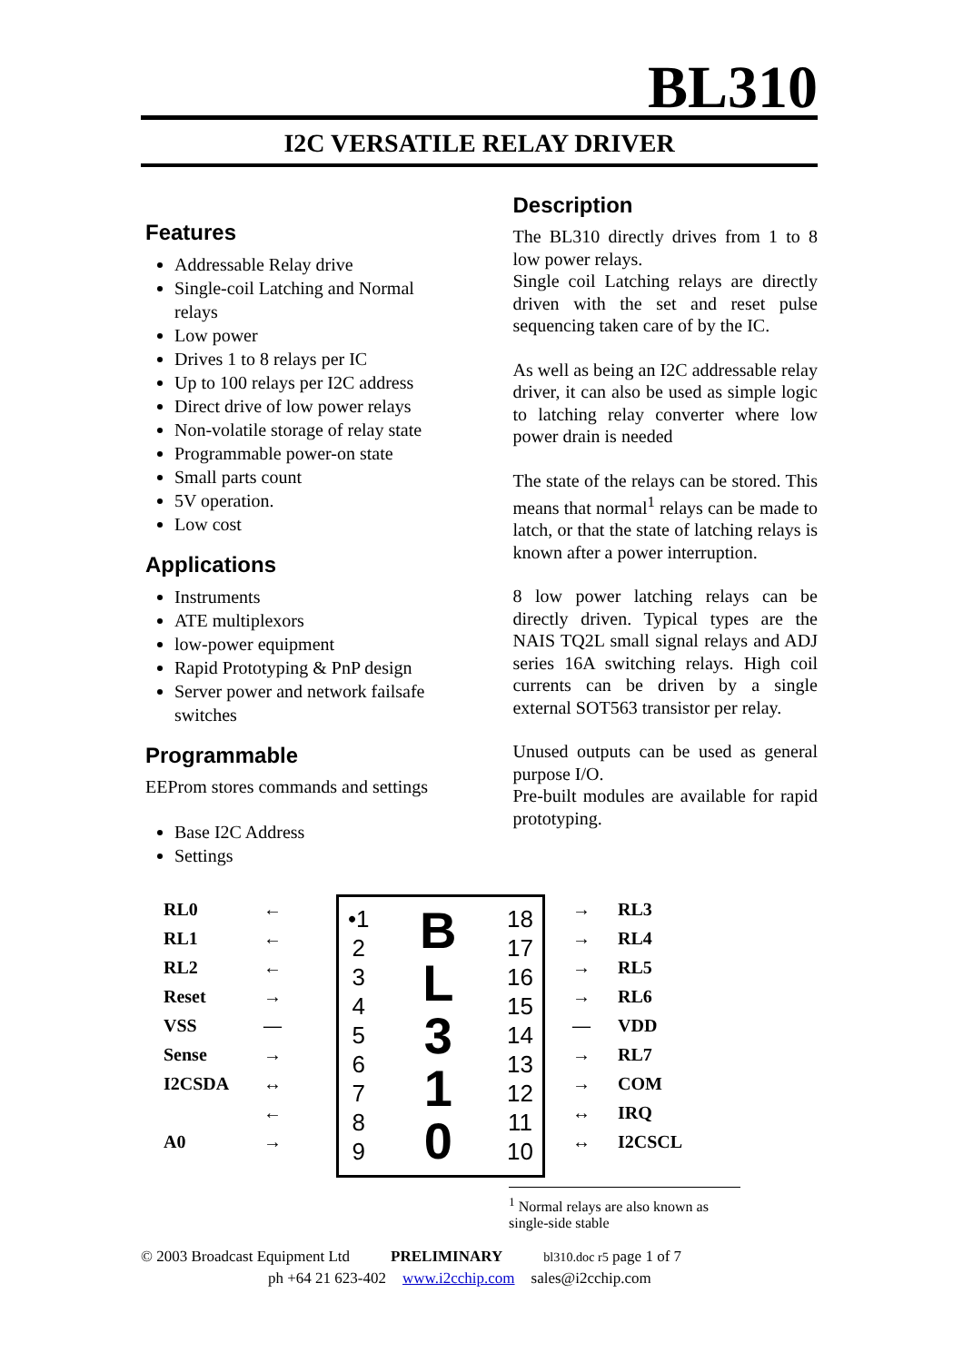BL310
I2C VERSATILE RELAY DRIVER
Features
Addressable Relay drive
Single-coil Latching and Normal relays
Low power
Drives 1 to 8 relays per IC
Up to 100 relays per I2C address
Direct drive of low power relays
Non-volatile storage of relay state
Programmable power-on state
Small parts count
5V operation.
Low cost
Applications
Instruments
ATE multiplexors
low-power equipment
Rapid Prototyping & PnP design
Server power and network failsafe switches
Programmable
EEProm stores commands and settings
Base I2C Address
Settings
Description
The BL310 directly drives from 1 to 8 low power relays.
Single coil Latching relays are directly driven with the set and reset pulse sequencing taken care of by the IC.
As well as being an I2C addressable relay driver, it can also be used as simple logic to latching relay converter where low power drain is needed
The state of the relays can be stored. This means that normal<sup>1</sup> relays can be made to latch, or that the state of latching relays is known after a power interruption.
8 low power latching relays can be directly driven. Typical types are the NAIS TQ2L small signal relays and ADJ series 16A switching relays. High coil currents can be driven by a single external SOT563 transistor per relay.
Unused outputs can be used as general purpose I/O.
Pre-built modules are available for rapid prototyping.
RL0
RL1
RL2
Reset
VSS
Sense
I2CSDA
A0
←
←
←
→
—
→
↔
←
→
•1
2
3
4
5
6
7
8
9
B
L
3
1
0
18
17
16
15
14
13
12
11
10
→
→
→
→
—
→
→
↔
↔
RL3
RL4
RL5
RL6
VDD
RL7
COM
IRQ
I2CSCL
<sup>1</sup> Normal relays are also known as single-side stable
© 2003 Broadcast Equipment Ltd PRELIMINARY bl310.doc r5 page 1 of 7
ph +64 21 623-402 www.i2cchip.com sales@i2cchip.com